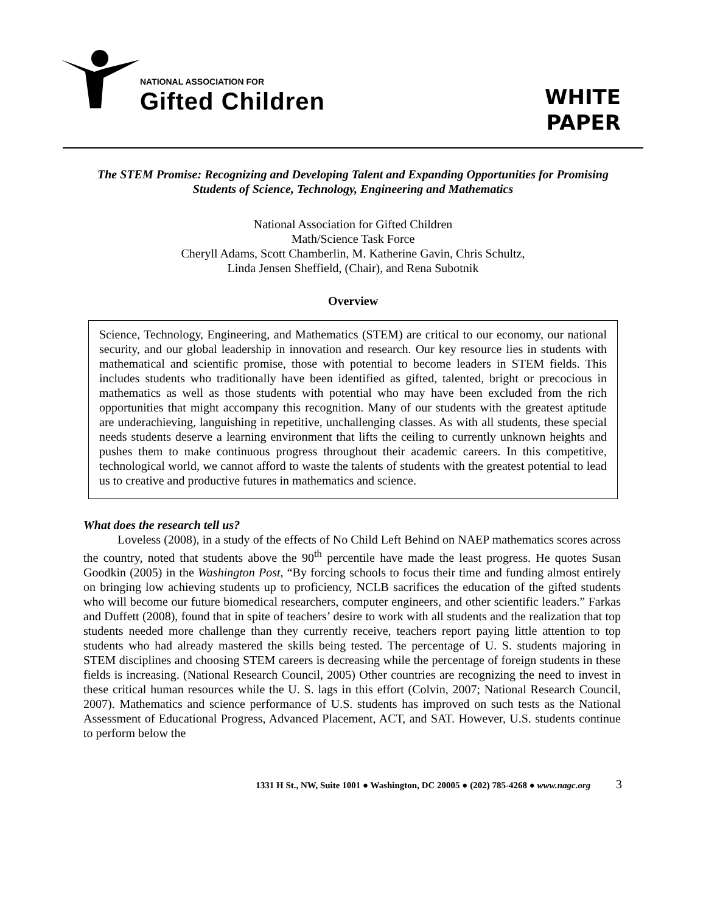NATIONAL ASSOCIATION FOR
Gifted Children
WHITE
PAPER
The STEM Promise: Recognizing and Developing Talent and Expanding Opportunities for Promising Students of Science, Technology, Engineering and Mathematics
National Association for Gifted Children
Math/Science Task Force
Cheryll Adams, Scott Chamberlin, M. Katherine Gavin, Chris Schultz,
Linda Jensen Sheffield, (Chair), and Rena Subotnik
Overview
Science, Technology, Engineering, and Mathematics (STEM) are critical to our economy, our national security, and our global leadership in innovation and research. Our key resource lies in students with mathematical and scientific promise, those with potential to become leaders in STEM fields. This includes students who traditionally have been identified as gifted, talented, bright or precocious in mathematics as well as those students with potential who may have been excluded from the rich opportunities that might accompany this recognition. Many of our students with the greatest aptitude are underachieving, languishing in repetitive, unchallenging classes. As with all students, these special needs students deserve a learning environment that lifts the ceiling to currently unknown heights and pushes them to make continuous progress throughout their academic careers. In this competitive, technological world, we cannot afford to waste the talents of students with the greatest potential to lead us to creative and productive futures in mathematics and science.
What does the research tell us?
Loveless (2008), in a study of the effects of No Child Left Behind on NAEP mathematics scores across the country, noted that students above the 90<sup>th</sup> percentile have made the least progress. He quotes Susan Goodkin (2005) in the Washington Post, “By forcing schools to focus their time and funding almost entirely on bringing low achieving students up to proficiency, NCLB sacrifices the education of the gifted students who will become our future biomedical researchers, computer engineers, and other scientific leaders.” Farkas and Duffett (2008), found that in spite of teachers’ desire to work with all students and the realization that top students needed more challenge than they currently receive, teachers report paying little attention to top students who had already mastered the skills being tested. The percentage of U. S. students majoring in STEM disciplines and choosing STEM careers is decreasing while the percentage of foreign students in these fields is increasing. (National Research Council, 2005) Other countries are recognizing the need to invest in these critical human resources while the U. S. lags in this effort (Colvin, 2007; National Research Council, 2007). Mathematics and science performance of U.S. students has improved on such tests as the National Assessment of Educational Progress, Advanced Placement, ACT, and SAT. However, U.S. students continue to perform below the
1331 H St., NW, Suite 1001 ● Washington, DC 20005 ● (202) 785-4268 ● www.nagc.org 3